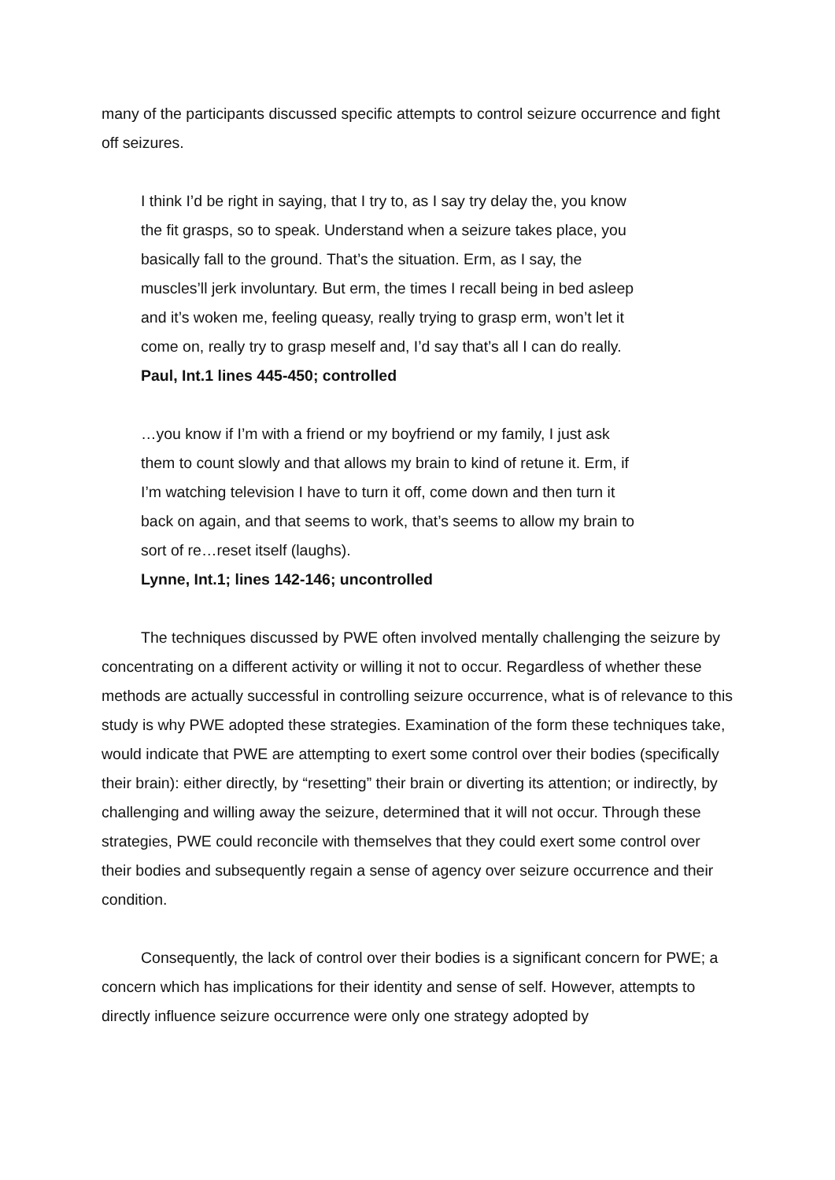many of the participants discussed specific attempts to control seizure occurrence and fight off seizures.
I think I’d be right in saying, that I try to, as I say try delay the, you know
the fit grasps, so to speak. Understand when a seizure takes place, you
basically fall to the ground. That’s the situation. Erm, as I say, the
muscles’ll jerk involuntary. But erm, the times I recall being in bed asleep
and it’s woken me, feeling queasy, really trying to grasp erm, won’t let it
come on, really try to grasp meself and, I’d say that’s all I can do really.
Paul, Int.1 lines 445-450; controlled
…you know if I’m with a friend or my boyfriend or my family, I just ask
them to count slowly and that allows my brain to kind of retune it. Erm, if
I’m watching television I have to turn it off, come down and then turn it
back on again, and that seems to work, that’s seems to allow my brain to
sort of re…reset itself (laughs).
Lynne, Int.1; lines 142-146; uncontrolled
The techniques discussed by PWE often involved mentally challenging the seizure by concentrating on a different activity or willing it not to occur. Regardless of whether these methods are actually successful in controlling seizure occurrence, what is of relevance to this study is why PWE adopted these strategies. Examination of the form these techniques take, would indicate that PWE are attempting to exert some control over their bodies (specifically their brain): either directly, by “resetting” their brain or diverting its attention; or indirectly, by challenging and willing away the seizure, determined that it will not occur. Through these strategies, PWE could reconcile with themselves that they could exert some control over their bodies and subsequently regain a sense of agency over seizure occurrence and their condition.
Consequently, the lack of control over their bodies is a significant concern for PWE; a concern which has implications for their identity and sense of self. However, attempts to directly influence seizure occurrence were only one strategy adopted by